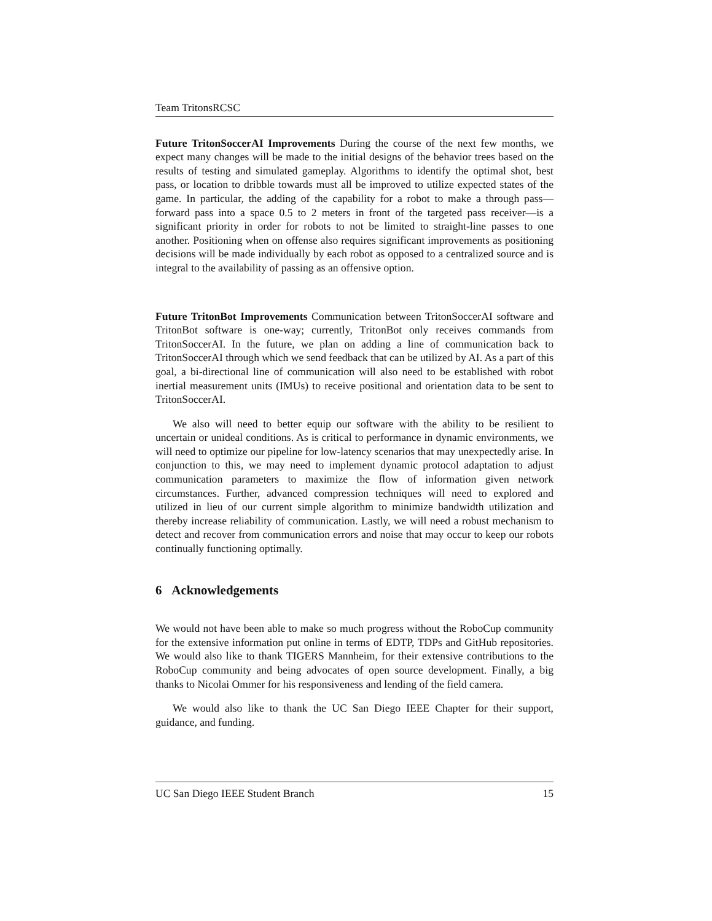Team TritonsRCSC
Future TritonSoccerAI Improvements During the course of the next few months, we expect many changes will be made to the initial designs of the behavior trees based on the results of testing and simulated gameplay. Algorithms to identify the optimal shot, best pass, or location to dribble towards must all be improved to utilize expected states of the game. In particular, the adding of the capability for a robot to make a through pass—forward pass into a space 0.5 to 2 meters in front of the targeted pass receiver—is a significant priority in order for robots to not be limited to straight-line passes to one another. Positioning when on offense also requires significant improvements as positioning decisions will be made individually by each robot as opposed to a centralized source and is integral to the availability of passing as an offensive option.
Future TritonBot Improvements Communication between TritonSoccerAI software and TritonBot software is one-way; currently, TritonBot only receives commands from TritonSoccerAI. In the future, we plan on adding a line of communication back to TritonSoccerAI through which we send feedback that can be utilized by AI. As a part of this goal, a bi-directional line of communication will also need to be established with robot inertial measurement units (IMUs) to receive positional and orientation data to be sent to TritonSoccerAI.
We also will need to better equip our software with the ability to be resilient to uncertain or unideal conditions. As is critical to performance in dynamic environments, we will need to optimize our pipeline for low-latency scenarios that may unexpectedly arise. In conjunction to this, we may need to implement dynamic protocol adaptation to adjust communication parameters to maximize the flow of information given network circumstances. Further, advanced compression techniques will need to explored and utilized in lieu of our current simple algorithm to minimize bandwidth utilization and thereby increase reliability of communication. Lastly, we will need a robust mechanism to detect and recover from communication errors and noise that may occur to keep our robots continually functioning optimally.
6 Acknowledgements
We would not have been able to make so much progress without the RoboCup community for the extensive information put online in terms of EDTP, TDPs and GitHub repositories. We would also like to thank TIGERS Mannheim, for their extensive contributions to the RoboCup community and being advocates of open source development. Finally, a big thanks to Nicolai Ommer for his responsiveness and lending of the field camera.
We would also like to thank the UC San Diego IEEE Chapter for their support, guidance, and funding.
UC San Diego IEEE Student Branch 15